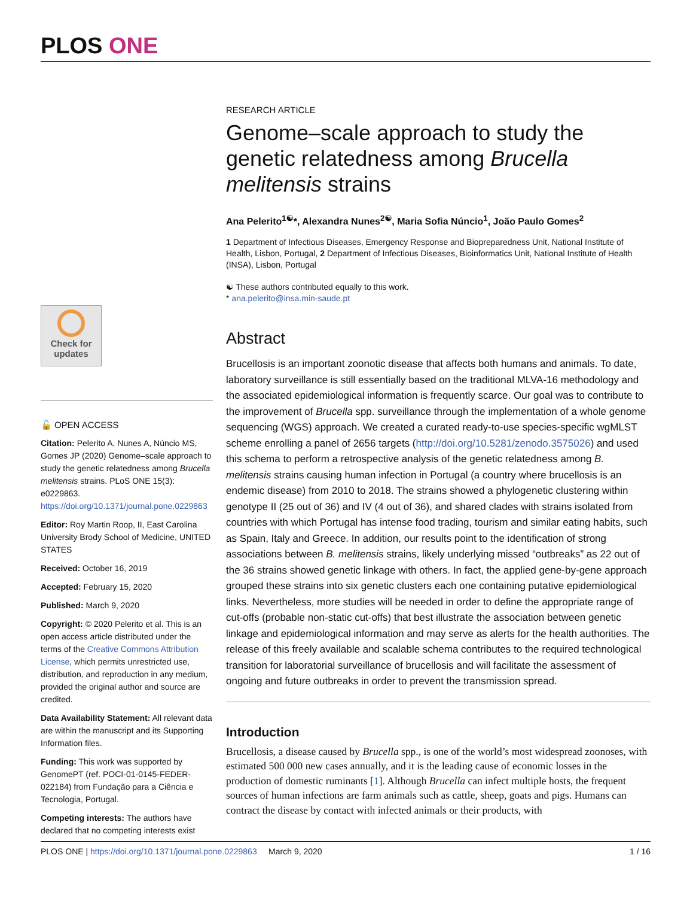PLOS ONE
Check for updates
🔓 OPEN ACCESS
Citation: Pelerito A, Nunes A, Núncio MS, Gomes JP (2020) Genome–scale approach to study the genetic relatedness among Brucella melitensis strains. PLoS ONE 15(3): e0229863. https://doi.org/10.1371/journal.pone.0229863
Editor: Roy Martin Roop, II, East Carolina University Brody School of Medicine, UNITED STATES
Received: October 16, 2019
Accepted: February 15, 2020
Published: March 9, 2020
Copyright: © 2020 Pelerito et al. This is an open access article distributed under the terms of the Creative Commons Attribution License, which permits unrestricted use, distribution, and reproduction in any medium, provided the original author and source are credited.
Data Availability Statement: All relevant data are within the manuscript and its Supporting Information files.
Funding: This work was supported by GenomePT (ref. POCI-01-0145-FEDER-022184) from Fundação para a Ciência e Tecnologia, Portugal.
Competing interests: The authors have declared that no competing interests exist
RESEARCH ARTICLE
Genome–scale approach to study the genetic relatedness among Brucella melitensis strains
Ana Pelerito<sup>1☯</sup>*, Alexandra Nunes<sup>2☯</sup>, Maria Sofia Núncio<sup>1</sup>, João Paulo Gomes<sup>2</sup>
1 Department of Infectious Diseases, Emergency Response and Biopreparedness Unit, National Institute of Health, Lisbon, Portugal, 2 Department of Infectious Diseases, Bioinformatics Unit, National Institute of Health (INSA), Lisbon, Portugal
☯ These authors contributed equally to this work.
* ana.pelerito@insa.min-saude.pt
Abstract
Brucellosis is an important zoonotic disease that affects both humans and animals. To date, laboratory surveillance is still essentially based on the traditional MLVA-16 methodology and the associated epidemiological information is frequently scarce. Our goal was to contribute to the improvement of Brucella spp. surveillance through the implementation of a whole genome sequencing (WGS) approach. We created a curated ready-to-use species-specific wgMLST scheme enrolling a panel of 2656 targets (http://doi.org/10.5281/zenodo.3575026) and used this schema to perform a retrospective analysis of the genetic relatedness among B. melitensis strains causing human infection in Portugal (a country where brucellosis is an endemic disease) from 2010 to 2018. The strains showed a phylogenetic clustering within genotype II (25 out of 36) and IV (4 out of 36), and shared clades with strains isolated from countries with which Portugal has intense food trading, tourism and similar eating habits, such as Spain, Italy and Greece. In addition, our results point to the identification of strong associations between B. melitensis strains, likely underlying missed “outbreaks” as 22 out of the 36 strains showed genetic linkage with others. In fact, the applied gene-by-gene approach grouped these strains into six genetic clusters each one containing putative epidemiological links. Nevertheless, more studies will be needed in order to define the appropriate range of cut-offs (probable non-static cut-offs) that best illustrate the association between genetic linkage and epidemiological information and may serve as alerts for the health authorities. The release of this freely available and scalable schema contributes to the required technological transition for laboratorial surveillance of brucellosis and will facilitate the assessment of ongoing and future outbreaks in order to prevent the transmission spread.
Introduction
Brucellosis, a disease caused by Brucella spp., is one of the world’s most widespread zoonoses, with estimated 500 000 new cases annually, and it is the leading cause of economic losses in the production of domestic ruminants [1]. Although Brucella can infect multiple hosts, the frequent sources of human infections are farm animals such as cattle, sheep, goats and pigs. Humans can contract the disease by contact with infected animals or their products, with
PLOS ONE | https://doi.org/10.1371/journal.pone.0229863 March 9, 2020 1 / 16